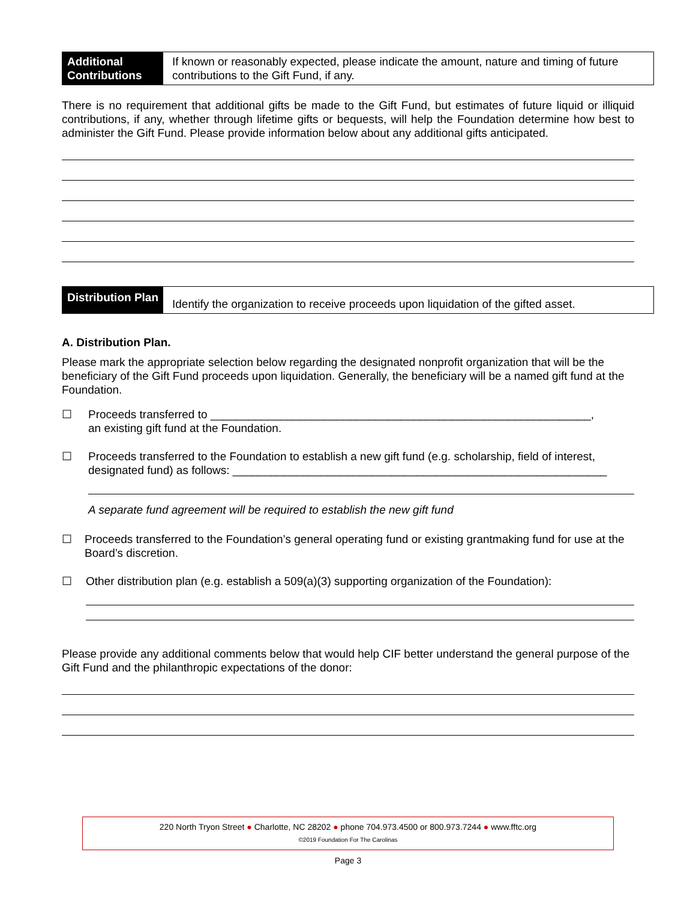Additional Contributions
If known or reasonably expected, please indicate the amount, nature and timing of future contributions to the Gift Fund, if any.
There is no requirement that additional gifts be made to the Gift Fund, but estimates of future liquid or illiquid contributions, if any, whether through lifetime gifts or bequests, will help the Foundation determine how best to administer the Gift Fund. Please provide information below about any additional gifts anticipated.
Distribution Plan
Identify the organization to receive proceeds upon liquidation of the gifted asset.
A. Distribution Plan.
Please mark the appropriate selection below regarding the designated nonprofit organization that will be the beneficiary of the Gift Fund proceeds upon liquidation. Generally, the beneficiary will be a named gift fund at the Foundation.
☐ Proceeds transferred to ____________________________________________________________,
an existing gift fund at the Foundation.
☐ Proceeds transferred to the Foundation to establish a new gift fund (e.g. scholarship, field of interest, designated fund) as follows: ___________________________________________________________
A separate fund agreement will be required to establish the new gift fund
☐ Proceeds transferred to the Foundation’s general operating fund or existing grantmaking fund for use at the Board’s discretion.
☐ Other distribution plan (e.g. establish a 509(a)(3) supporting organization of the Foundation):
Please provide any additional comments below that would help CIF better understand the general purpose of the Gift Fund and the philanthropic expectations of the donor:
220 North Tryon Street ● Charlotte, NC 28202 ● phone 704.973.4500 or 800.973.7244 ● www.fftc.org
©2019 Foundation For The Carolinas
Page 3